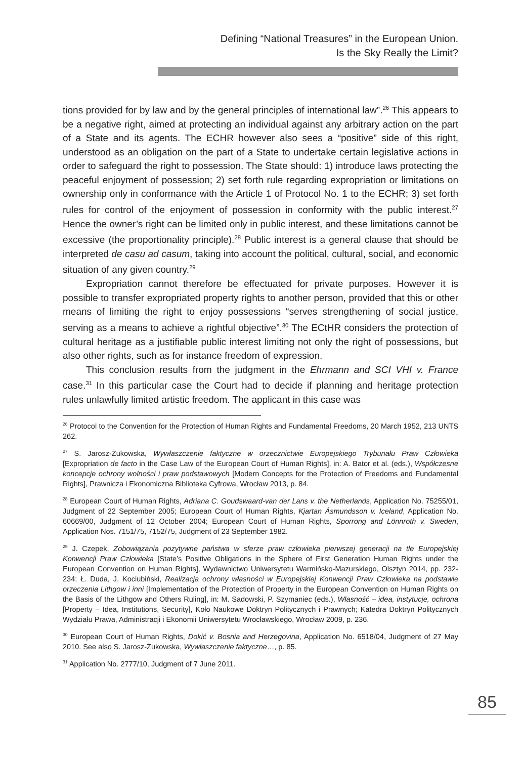Defining “National Treasures” in the European Union.
Is the Sky Really the Limit?
tions provided for by law and by the general principles of international law”.<sup>26</sup> This appears to be a negative right, aimed at protecting an individual against any arbitrary action on the part of a State and its agents. The ECHR however also sees a “positive” side of this right, understood as an obligation on the part of a State to undertake certain legislative actions in order to safeguard the right to possession. The State should: 1) introduce laws protecting the peaceful enjoyment of possession; 2) set forth rule regarding expropriation or limitations on ownership only in conformance with the Article 1 of Protocol No. 1 to the ECHR; 3) set forth rules for control of the enjoyment of possession in conformity with the public interest.<sup>27</sup> Hence the owner’s right can be limited only in public interest, and these limitations cannot be excessive (the proportionality principle).<sup>28</sup> Public interest is a general clause that should be interpreted de casu ad casum, taking into account the political, cultural, social, and economic situation of any given country.<sup>29</sup>
Expropriation cannot therefore be effectuated for private purposes. However it is possible to transfer expropriated property rights to another person, provided that this or other means of limiting the right to enjoy possessions “serves strengthening of social justice, serving as a means to achieve a rightful objective”.<sup>30</sup> The ECtHR considers the protection of cultural heritage as a justifiable public interest limiting not only the right of possessions, but also other rights, such as for instance freedom of expression.
This conclusion results from the judgment in the Ehrmann and SCI VHI v. France case.<sup>31</sup> In this particular case the Court had to decide if planning and heritage protection rules unlawfully limited artistic freedom. The applicant in this case was
<sup>26</sup> Protocol to the Convention for the Protection of Human Rights and Fundamental Freedoms, 20 March 1952, 213 UNTS 262.
<sup>27</sup> S. Jarosz-Żukowska, Wywłaszczenie faktyczne w orzecznictwie Europejskiego Trybunału Praw Człowieka [Expropriation de facto in the Case Law of the European Court of Human Rights], in: A. Bator et al. (eds.), Współczesne koncepcje ochrony wolności i praw podstawowych [Modern Concepts for the Protection of Freedoms and Fundamental Rights], Prawnicza i Ekonomiczna Biblioteka Cyfrowa, Wrocław 2013, p. 84.
<sup>28</sup> European Court of Human Rights, Adriana C. Goudswaard-van der Lans v. the Netherlands, Application No. 75255/01, Judgment of 22 September 2005; European Court of Human Rights, Kjartan Ásmundsson v. Iceland, Application No. 60669/00, Judgment of 12 October 2004; European Court of Human Rights, Sporrong and Lönnroth v. Sweden, Application Nos. 7151/75, 7152/75, Judgment of 23 September 1982.
<sup>29</sup> J. Czepek, Zobowiązania pozytywne państwa w sferze praw człowieka pierwszej generacji na tle Europejskiej Konwencji Praw Człowieka [State’s Positive Obligations in the Sphere of First Generation Human Rights under the European Convention on Human Rights], Wydawnictwo Uniwersytetu Warmińsko-Mazurskiego, Olsztyn 2014, pp. 232-234; Ł. Duda, J. Kociubiński, Realizacja ochrony własności w Europejskiej Konwencji Praw Człowieka na podstawie orzeczenia Lithgow i inni [Implementation of the Protection of Property in the European Convention on Human Rights on the Basis of the Lithgow and Others Ruling], in: M. Sadowski, P. Szymaniec (eds.), Własność – idea, instytucje, ochrona [Property – Idea, Institutions, Security], Koło Naukowe Doktryn Politycznych i Prawnych; Katedra Doktryn Politycznych Wydziału Prawa, Administracji i Ekonomii Uniwersytetu Wrocławskiego, Wrocław 2009, p. 236.
<sup>30</sup> European Court of Human Rights, Dokić v. Bosnia and Herzegovina, Application No. 6518/04, Judgment of 27 May 2010. See also S. Jarosz-Żukowska, Wywłaszczenie faktyczne…, p. 85.
<sup>31</sup> Application No. 2777/10, Judgment of 7 June 2011.
85